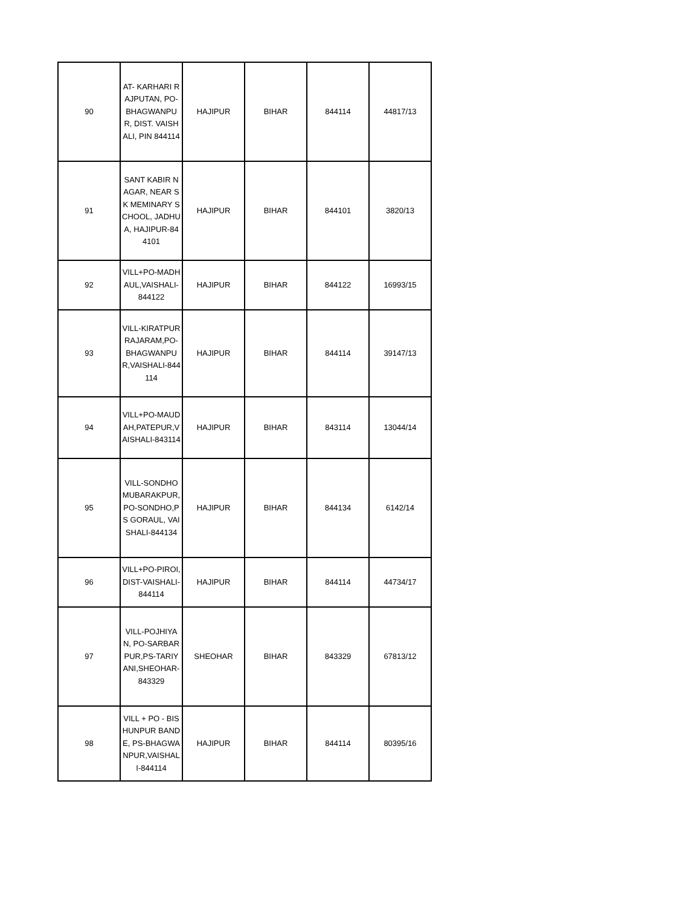| 90 | AT- KARHARI RAJPUTAN, PO- BHAGWANPUR, DIST. VAISHALI, PIN 844114 | HAJIPUR | BIHAR | 844114 | 44817/13 |
| 91 | SANT KABIR NAGAR, NEAR SK MEMINARY SCHOOL, JADHUA, HAJIPUR-844101 | HAJIPUR | BIHAR | 844101 | 3820/13 |
| 92 | VILL+PO-MADHAUL,VAISHALI-844122 | HAJIPUR | BIHAR | 844122 | 16993/15 |
| 93 | VILL-KIRATPUR RAJARAM,PO-BHAGWANPUR,VAISHALI-844114 | HAJIPUR | BIHAR | 844114 | 39147/13 |
| 94 | VILL+PO-MAUDAH,PATEPUR,VAISHALI-843114 | HAJIPUR | BIHAR | 843114 | 13044/14 |
| 95 | VILL-SONDHO MUBARAKPUR, PO-SONDHO,PS GORAUL, VAISHALI-844134 | HAJIPUR | BIHAR | 844134 | 6142/14 |
| 96 | VILL+PO-PIROI,DIST-VAISHALI-844114 | HAJIPUR | BIHAR | 844114 | 44734/17 |
| 97 | VILL-POJHIYAN, PO-SARBARPUR,PS-TARIYANI,SHEOHAR-843329 | SHEOHAR | BIHAR | 843329 | 67813/12 |
| 98 | VILL + PO - BISHUNPUR BANDE, PS-BHAGWANPUR,VAISHALI-844114 | HAJIPUR | BIHAR | 844114 | 80395/16 |